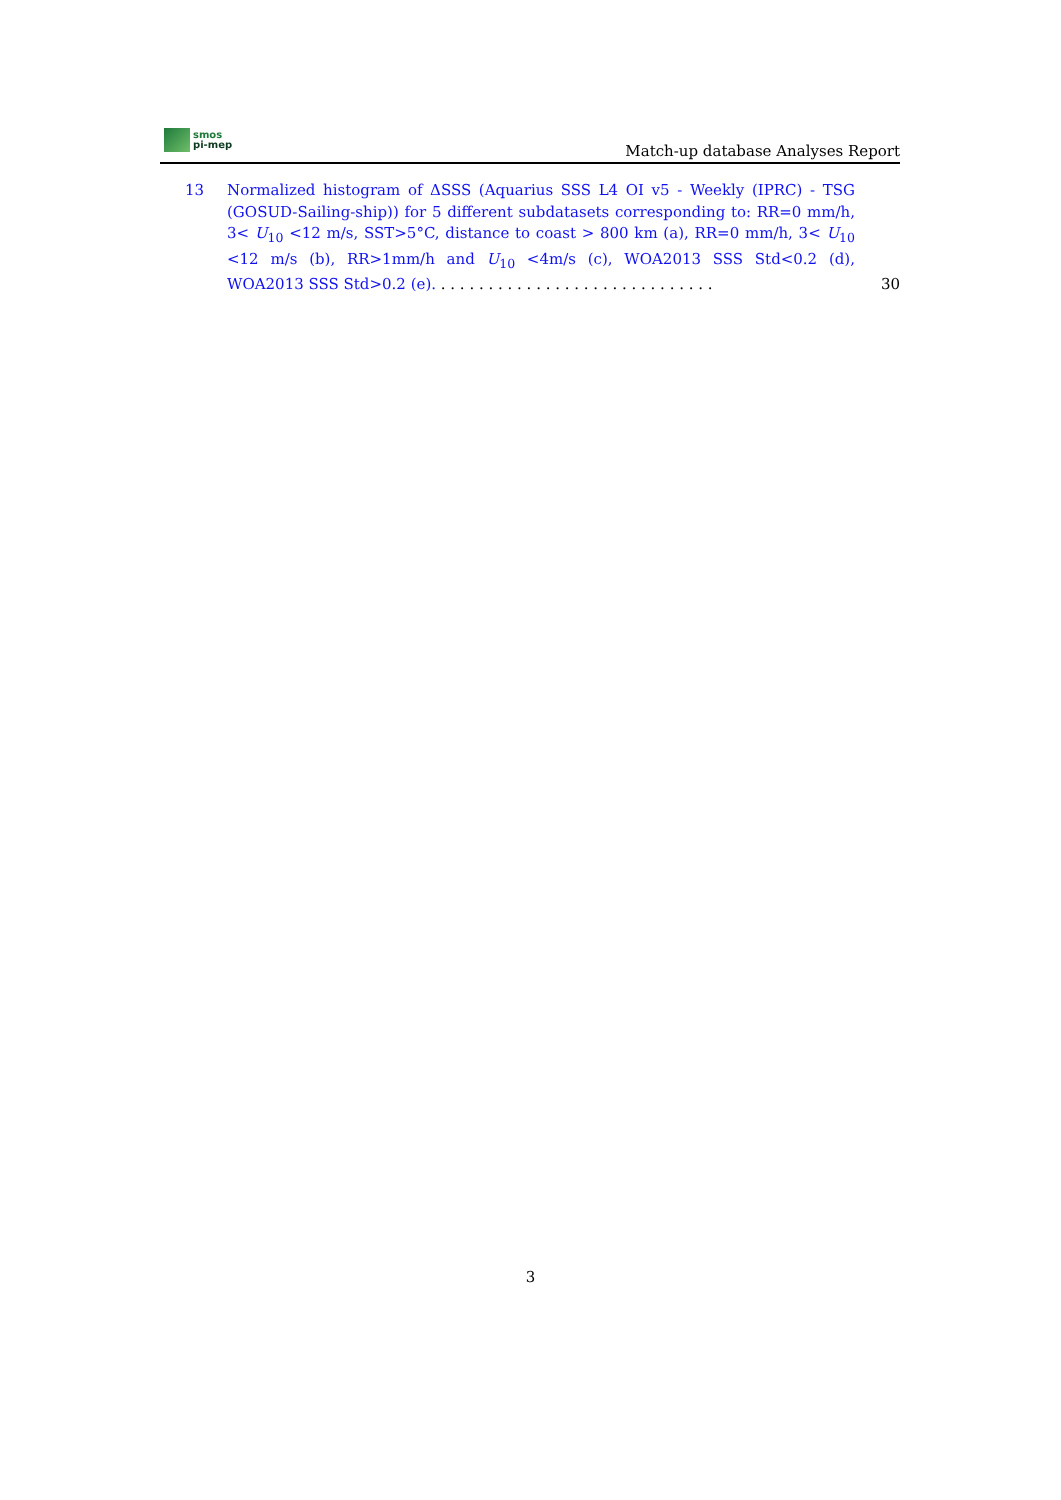smos
pi-mep
Match-up database Analyses Report
13 Normalized histogram of ΔSSS (Aquarius SSS L4 OI v5 - Weekly (IPRC) - TSG (GOSUD-Sailing-ship)) for 5 different subdatasets corresponding to: RR=0 mm/h, 3< U<sub>10</sub> <12 m/s, SST>5°C, distance to coast > 800 km (a), RR=0 mm/h, 3< U<sub>10</sub> <12 m/s (b), RR>1mm/h and U<sub>10</sub> <4m/s (c), WOA2013 SSS Std<0.2 (d), WOA2013 SSS Std>0.2 (e). . . . . . . . . . . . . . . . . . . . . . . . . . . . . .
30
3